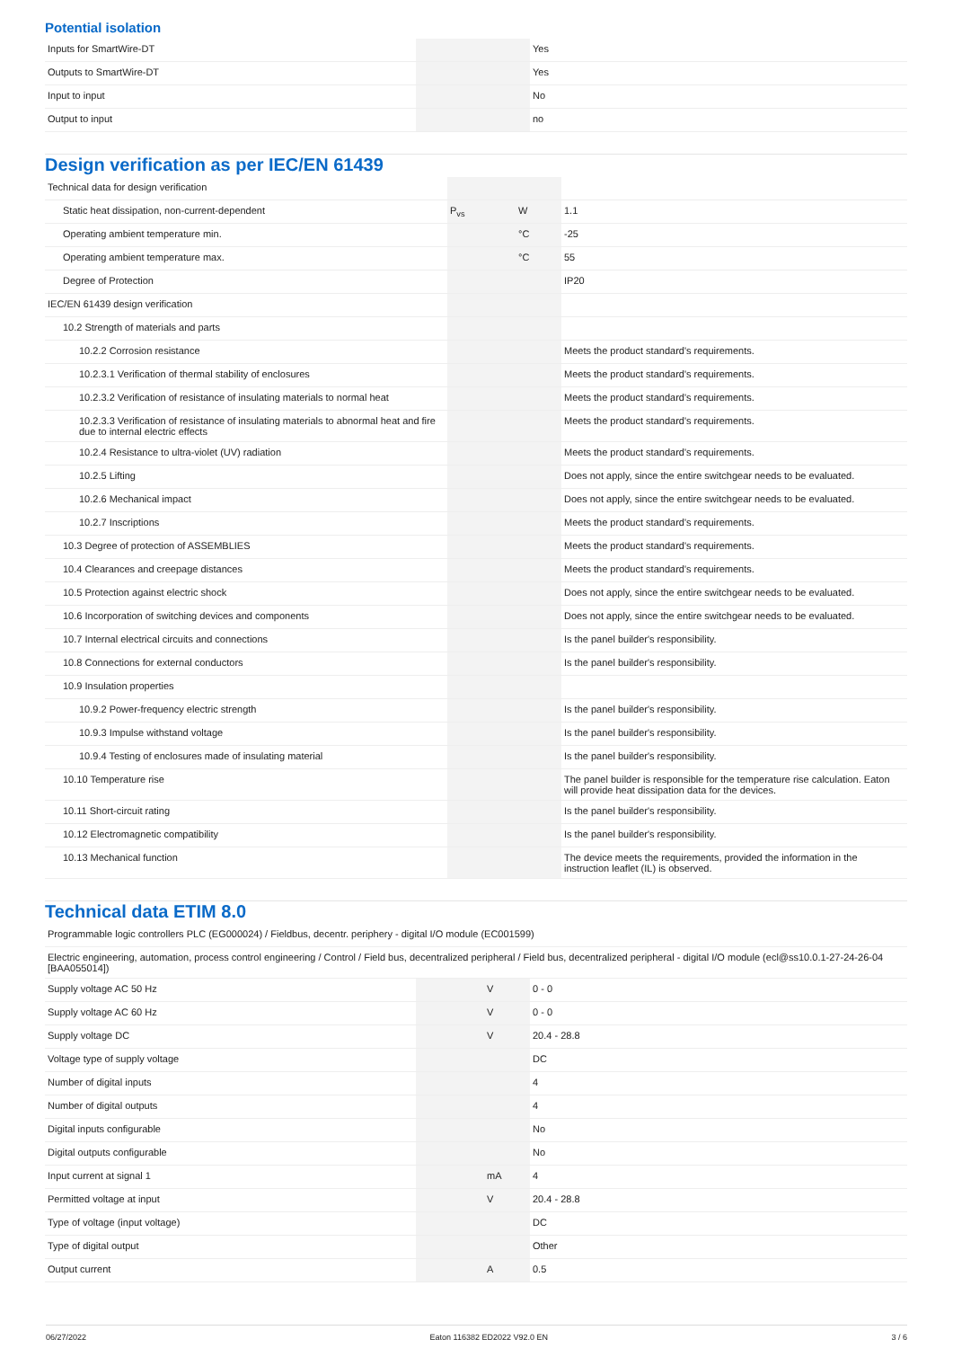Potential isolation
| Inputs for SmartWire-DT | | | Yes |
| Outputs to SmartWire-DT | | | Yes |
| Input to input | | | No |
| Output to input | | | no |
Design verification as per IEC/EN 61439
| Technical data for design verification | | | |
| Static heat dissipation, non-current-dependent | P<sub>vs</sub> | W | 1.1 |
| Operating ambient temperature min. | | °C | -25 |
| Operating ambient temperature max. | | °C | 55 |
| Degree of Protection | | | IP20 |
| IEC/EN 61439 design verification | | | |
| 10.2 Strength of materials and parts | | | |
| 10.2.2 Corrosion resistance | | | Meets the product standard's requirements. |
| 10.2.3.1 Verification of thermal stability of enclosures | | | Meets the product standard's requirements. |
| 10.2.3.2 Verification of resistance of insulating materials to normal heat | | | Meets the product standard's requirements. |
| 10.2.3.3 Verification of resistance of insulating materials to abnormal heat and fire due to internal electric effects | | | Meets the product standard's requirements. |
| 10.2.4 Resistance to ultra-violet (UV) radiation | | | Meets the product standard's requirements. |
| 10.2.5 Lifting | | | Does not apply, since the entire switchgear needs to be evaluated. |
| 10.2.6 Mechanical impact | | | Does not apply, since the entire switchgear needs to be evaluated. |
| 10.2.7 Inscriptions | | | Meets the product standard's requirements. |
| 10.3 Degree of protection of ASSEMBLIES | | | Meets the product standard's requirements. |
| 10.4 Clearances and creepage distances | | | Meets the product standard's requirements. |
| 10.5 Protection against electric shock | | | Does not apply, since the entire switchgear needs to be evaluated. |
| 10.6 Incorporation of switching devices and components | | | Does not apply, since the entire switchgear needs to be evaluated. |
| 10.7 Internal electrical circuits and connections | | | Is the panel builder's responsibility. |
| 10.8 Connections for external conductors | | | Is the panel builder's responsibility. |
| 10.9 Insulation properties | | | |
| 10.9.2 Power-frequency electric strength | | | Is the panel builder's responsibility. |
| 10.9.3 Impulse withstand voltage | | | Is the panel builder's responsibility. |
| 10.9.4 Testing of enclosures made of insulating material | | | Is the panel builder's responsibility. |
| 10.10 Temperature rise | | | The panel builder is responsible for the temperature rise calculation. Eaton will provide heat dissipation data for the devices. |
| 10.11 Short-circuit rating | | | Is the panel builder's responsibility. |
| 10.12 Electromagnetic compatibility | | | Is the panel builder's responsibility. |
| 10.13 Mechanical function | | | The device meets the requirements, provided the information in the instruction leaflet (IL) is observed. |
Technical data ETIM 8.0
| Programmable logic controllers PLC (EG000024) / Fieldbus, decentr. periphery - digital I/O module (EC001599) | | | |
| Electric engineering, automation, process control engineering / Control / Field bus, decentralized peripheral / Field bus, decentralized peripheral - digital I/O module (ecl@ss10.0.1-27-24-26-04 [BAA055014]) | | | |
| Supply voltage AC 50 Hz | | V | 0 - 0 |
| Supply voltage AC 60 Hz | | V | 0 - 0 |
| Supply voltage DC | | V | 20.4 - 28.8 |
| Voltage type of supply voltage | | | DC |
| Number of digital inputs | | | 4 |
| Number of digital outputs | | | 4 |
| Digital inputs configurable | | | No |
| Digital outputs configurable | | | No |
| Input current at signal 1 | | mA | 4 |
| Permitted voltage at input | | V | 20.4 - 28.8 |
| Type of voltage (input voltage) | | | DC |
| Type of digital output | | | Other |
| Output current | | A | 0.5 |
06/27/2022 Eaton 116382 ED2022 V92.0 EN 3 / 6